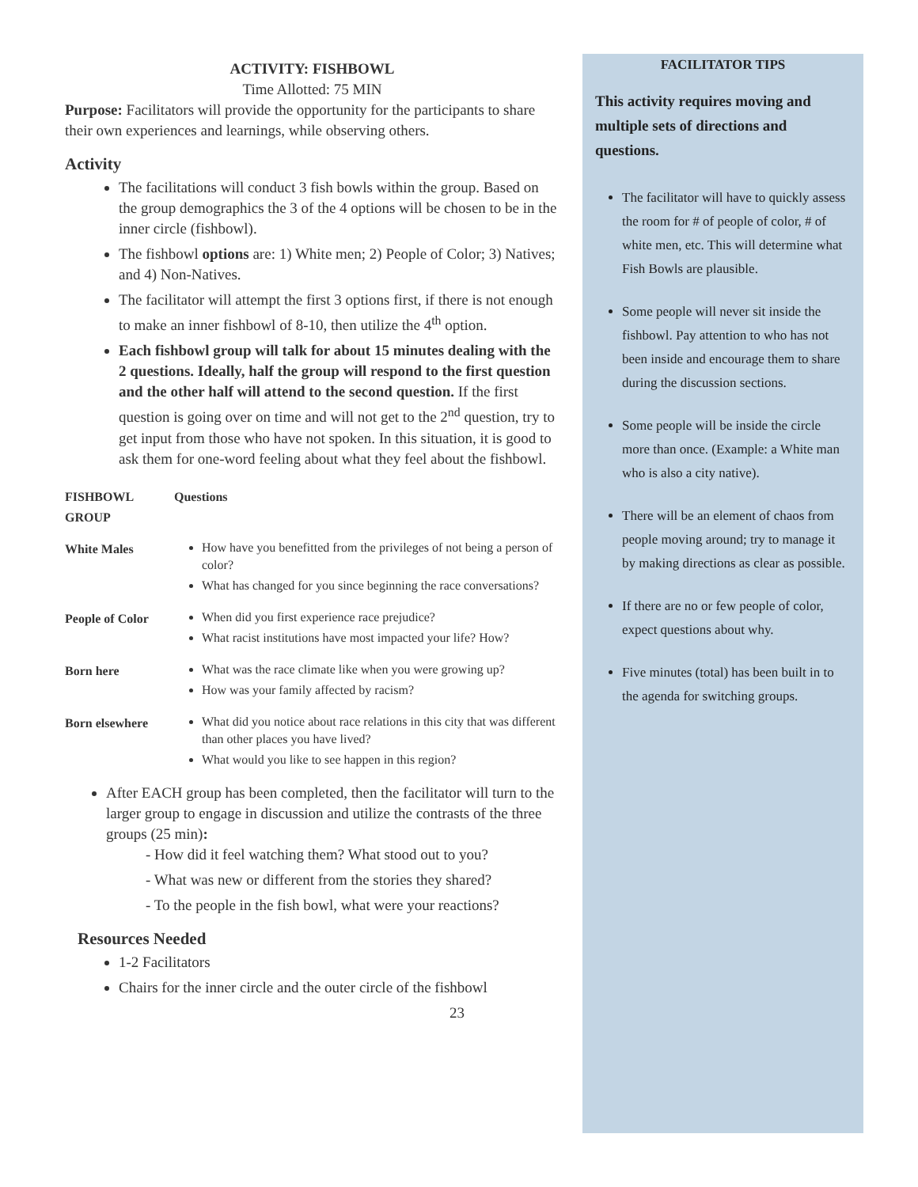ACTIVITY: FISHBOWL
Time Allotted: 75 MIN
Purpose: Facilitators will provide the opportunity for the participants to share their own experiences and learnings, while observing others.
Activity
The facilitations will conduct 3 fish bowls within the group. Based on the group demographics the 3 of the 4 options will be chosen to be in the inner circle (fishbowl).
The fishbowl options are: 1) White men; 2) People of Color; 3) Natives; and 4) Non-Natives.
The facilitator will attempt the first 3 options first, if there is not enough to make an inner fishbowl of 8-10, then utilize the 4<sup>th</sup> option.
Each fishbowl group will talk for about 15 minutes dealing with the 2 questions. Ideally, half the group will respond to the first question and the other half will attend to the second question. If the first question is going over on time and will not get to the 2<sup>nd</sup> question, try to get input from those who have not spoken. In this situation, it is good to ask them for one-word feeling about what they feel about the fishbowl.
| FISHBOWL GROUP | Questions |
| White Males | How have you benefitted from the privileges of not being a person of color? What has changed for you since beginning the race conversations? |
| People of Color | When did you first experience race prejudice? What racist institutions have most impacted your life? How? |
| Born here | What was the race climate like when you were growing up? How was your family affected by racism? |
| Born elsewhere | What did you notice about race relations in this city that was different than other places you have lived? What would you like to see happen in this region? |
After EACH group has been completed, then the facilitator will turn to the larger group to engage in discussion and utilize the contrasts of the three groups (25 min):
- How did it feel watching them? What stood out to you?
- What was new or different from the stories they shared?
- To the people in the fish bowl, what were your reactions?
Resources Needed
1-2 Facilitators
Chairs for the inner circle and the outer circle of the fishbowl
23
FACILITATOR TIPS
This activity requires moving and multiple sets of directions and questions.
The facilitator will have to quickly assess the room for # of people of color, # of white men, etc. This will determine what Fish Bowls are plausible.
Some people will never sit inside the fishbowl. Pay attention to who has not been inside and encourage them to share during the discussion sections.
Some people will be inside the circle more than once. (Example: a White man who is also a city native).
There will be an element of chaos from people moving around; try to manage it by making directions as clear as possible.
If there are no or few people of color, expect questions about why.
Five minutes (total) has been built in to the agenda for switching groups.